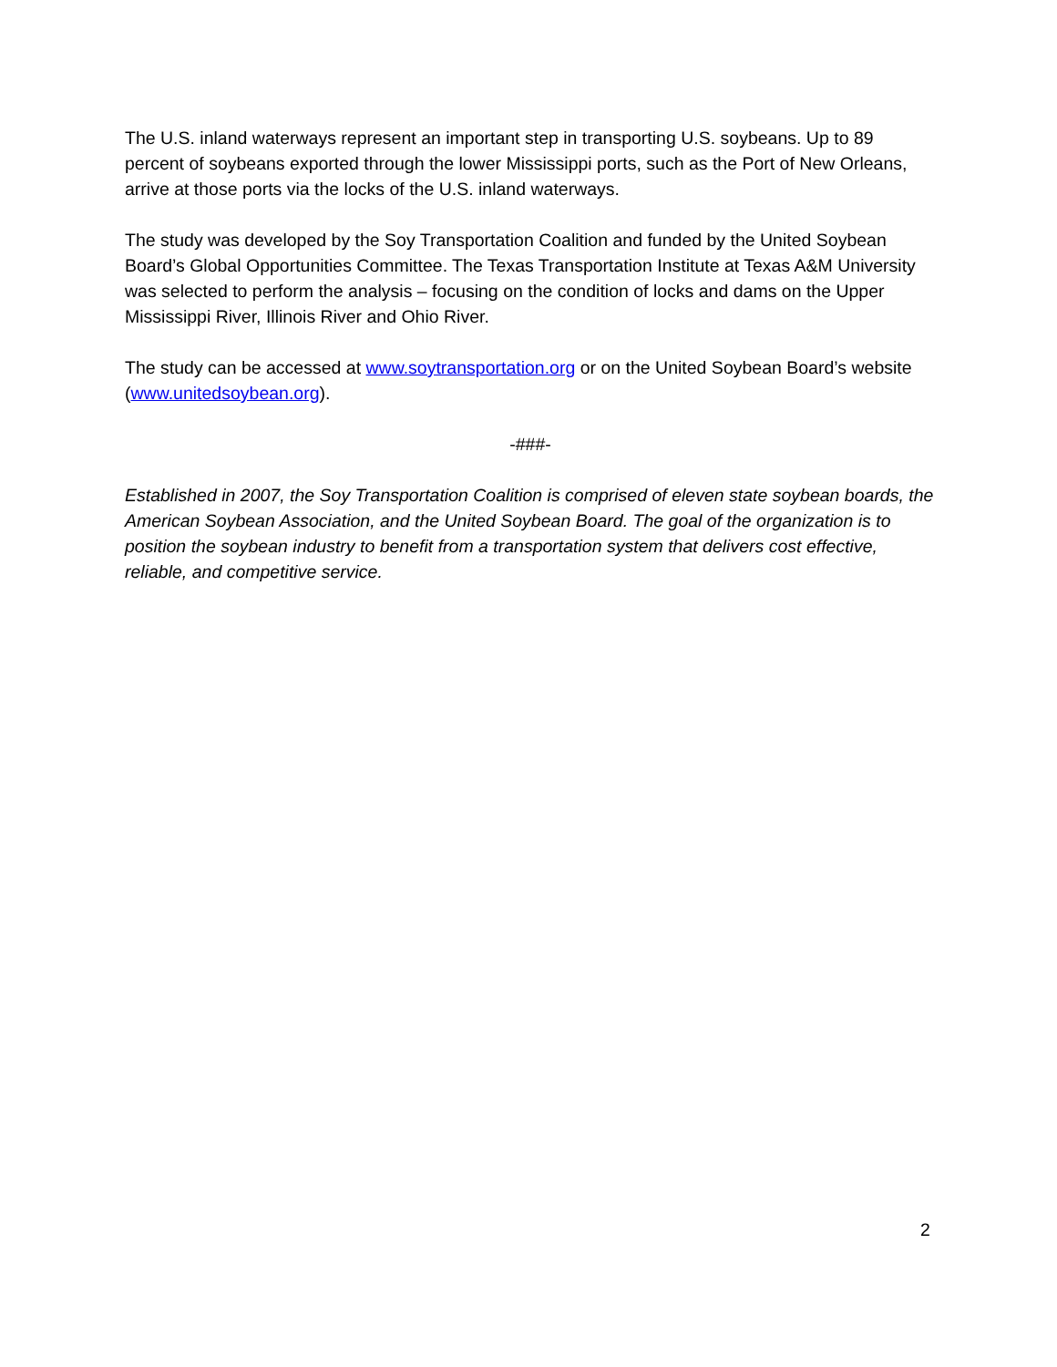The U.S. inland waterways represent an important step in transporting U.S. soybeans. Up to 89 percent of soybeans exported through the lower Mississippi ports, such as the Port of New Orleans, arrive at those ports via the locks of the U.S. inland waterways.
The study was developed by the Soy Transportation Coalition and funded by the United Soybean Board’s Global Opportunities Committee. The Texas Transportation Institute at Texas A&M University was selected to perform the analysis – focusing on the condition of locks and dams on the Upper Mississippi River, Illinois River and Ohio River.
The study can be accessed at www.soytransportation.org or on the United Soybean Board’s website (www.unitedsoybean.org).
-###-
Established in 2007, the Soy Transportation Coalition is comprised of eleven state soybean boards, the American Soybean Association, and the United Soybean Board. The goal of the organization is to position the soybean industry to benefit from a transportation system that delivers cost effective, reliable, and competitive service.
2